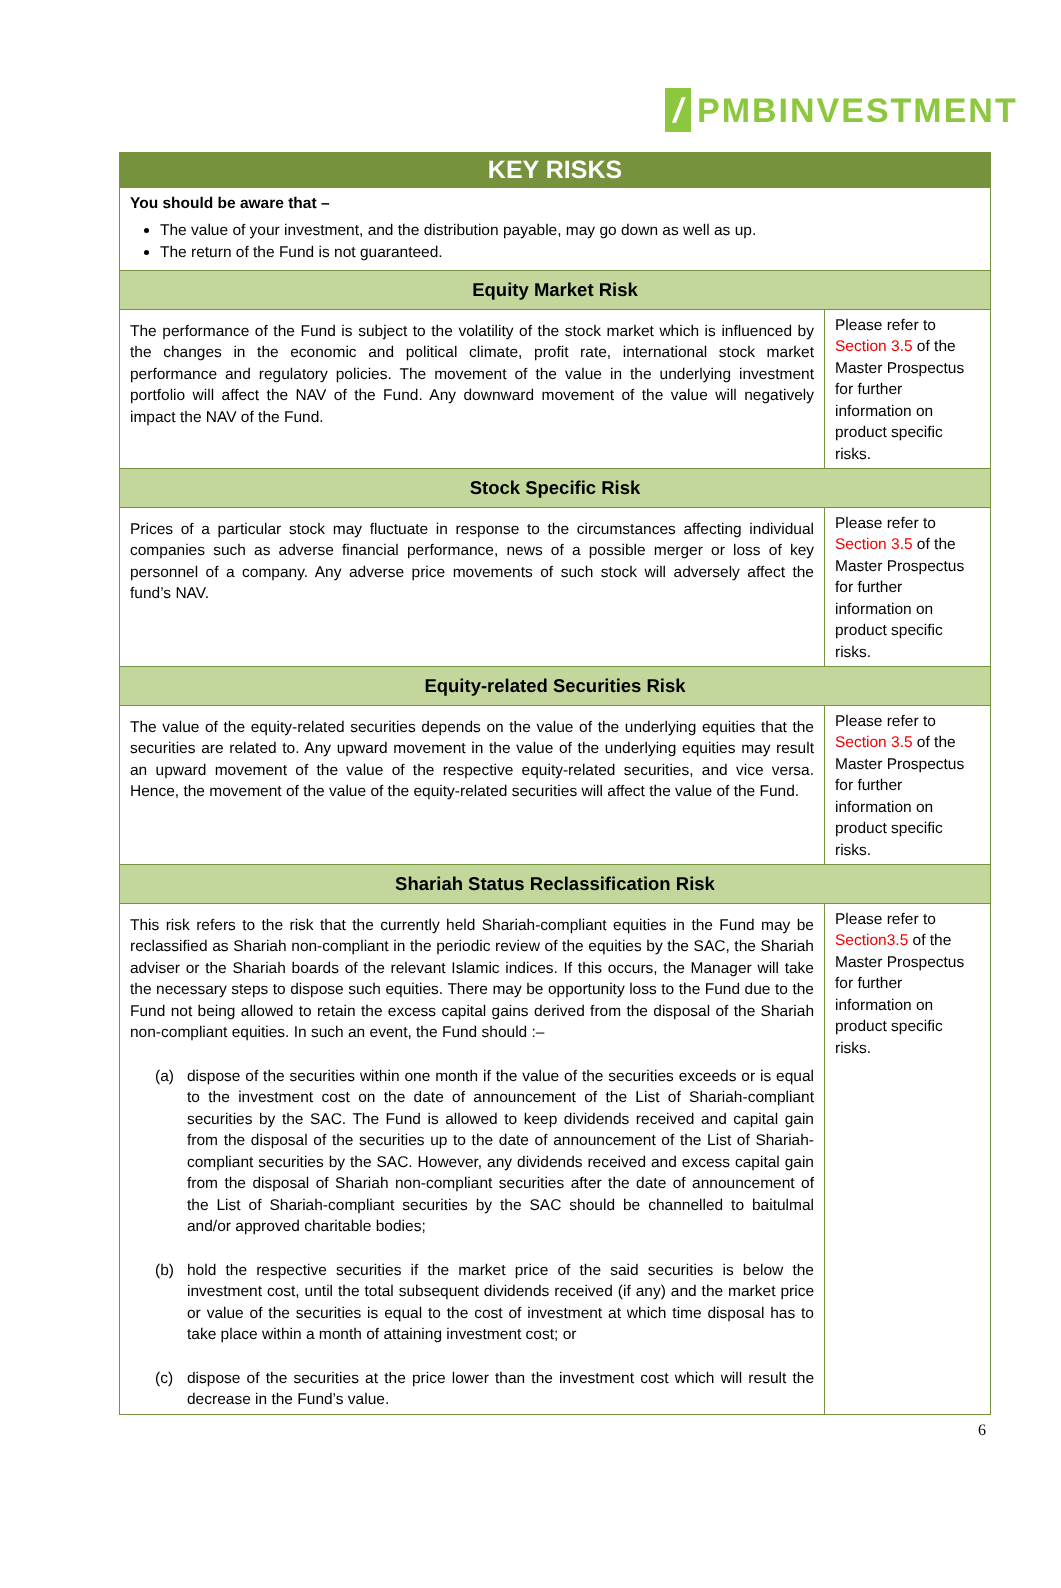/
PMBINVESTMENT
| KEY RISKS | |
| --- | --- |
| You should be aware that – The value of your investment, and the distribution payable, may go down as well as up. The return of the Fund is not guaranteed. | |
| Equity Market Risk | |
| The performance of the Fund is subject to the volatility of the stock market which is influenced by the changes in the economic and political climate, profit rate, international stock market performance and regulatory policies. The movement of the value in the underlying investment portfolio will affect the NAV of the Fund. Any downward movement of the value will negatively impact the NAV of the Fund. | Please refer to Section 3.5 of the Master Prospectus for further information on product specific risks. |
| Stock Specific Risk | |
| Prices of a particular stock may fluctuate in response to the circumstances affecting individual companies such as adverse financial performance, news of a possible merger or loss of key personnel of a company. Any adverse price movements of such stock will adversely affect the fund’s NAV. | Please refer to Section 3.5 of the Master Prospectus for further information on product specific risks. |
| Equity-related Securities Risk | |
| The value of the equity-related securities depends on the value of the underlying equities that the securities are related to. Any upward movement in the value of the underlying equities may result an upward movement of the value of the respective equity-related securities, and vice versa. Hence, the movement of the value of the equity-related securities will affect the value of the Fund. | Please refer to Section 3.5 of the Master Prospectus for further information on product specific risks. |
| Shariah Status Reclassification Risk | |
| This risk refers to the risk that the currently held Shariah-compliant equities in the Fund may be reclassified as Shariah non-compliant in the periodic review of the equities by the SAC, the Shariah adviser or the Shariah boards of the relevant Islamic indices. If this occurs, the Manager will take the necessary steps to dispose such equities. There may be opportunity loss to the Fund due to the Fund not being allowed to retain the excess capital gains derived from the disposal of the Shariah non-compliant equities. In such an event, the Fund should :– (a) dispose of the securities within one month if the value of the securities exceeds or is equal to the investment cost on the date of announcement of the List of Shariah-compliant securities by the SAC. The Fund is allowed to keep dividends received and capital gain from the disposal of the securities up to the date of announcement of the List of Shariah-compliant securities by the SAC. However, any dividends received and excess capital gain from the disposal of Shariah non-compliant securities after the date of announcement of the List of Shariah-compliant securities by the SAC should be channelled to baitulmal and/or approved charitable bodies; (b) hold the respective securities if the market price of the said securities is below the investment cost, until the total subsequent dividends received (if any) and the market price or value of the securities is equal to the cost of investment at which time disposal has to take place within a month of attaining investment cost; or (c) dispose of the securities at the price lower than the investment cost which will result the decrease in the Fund’s value. | Please refer to Section3.5 of the Master Prospectus for further information on product specific risks. |
6